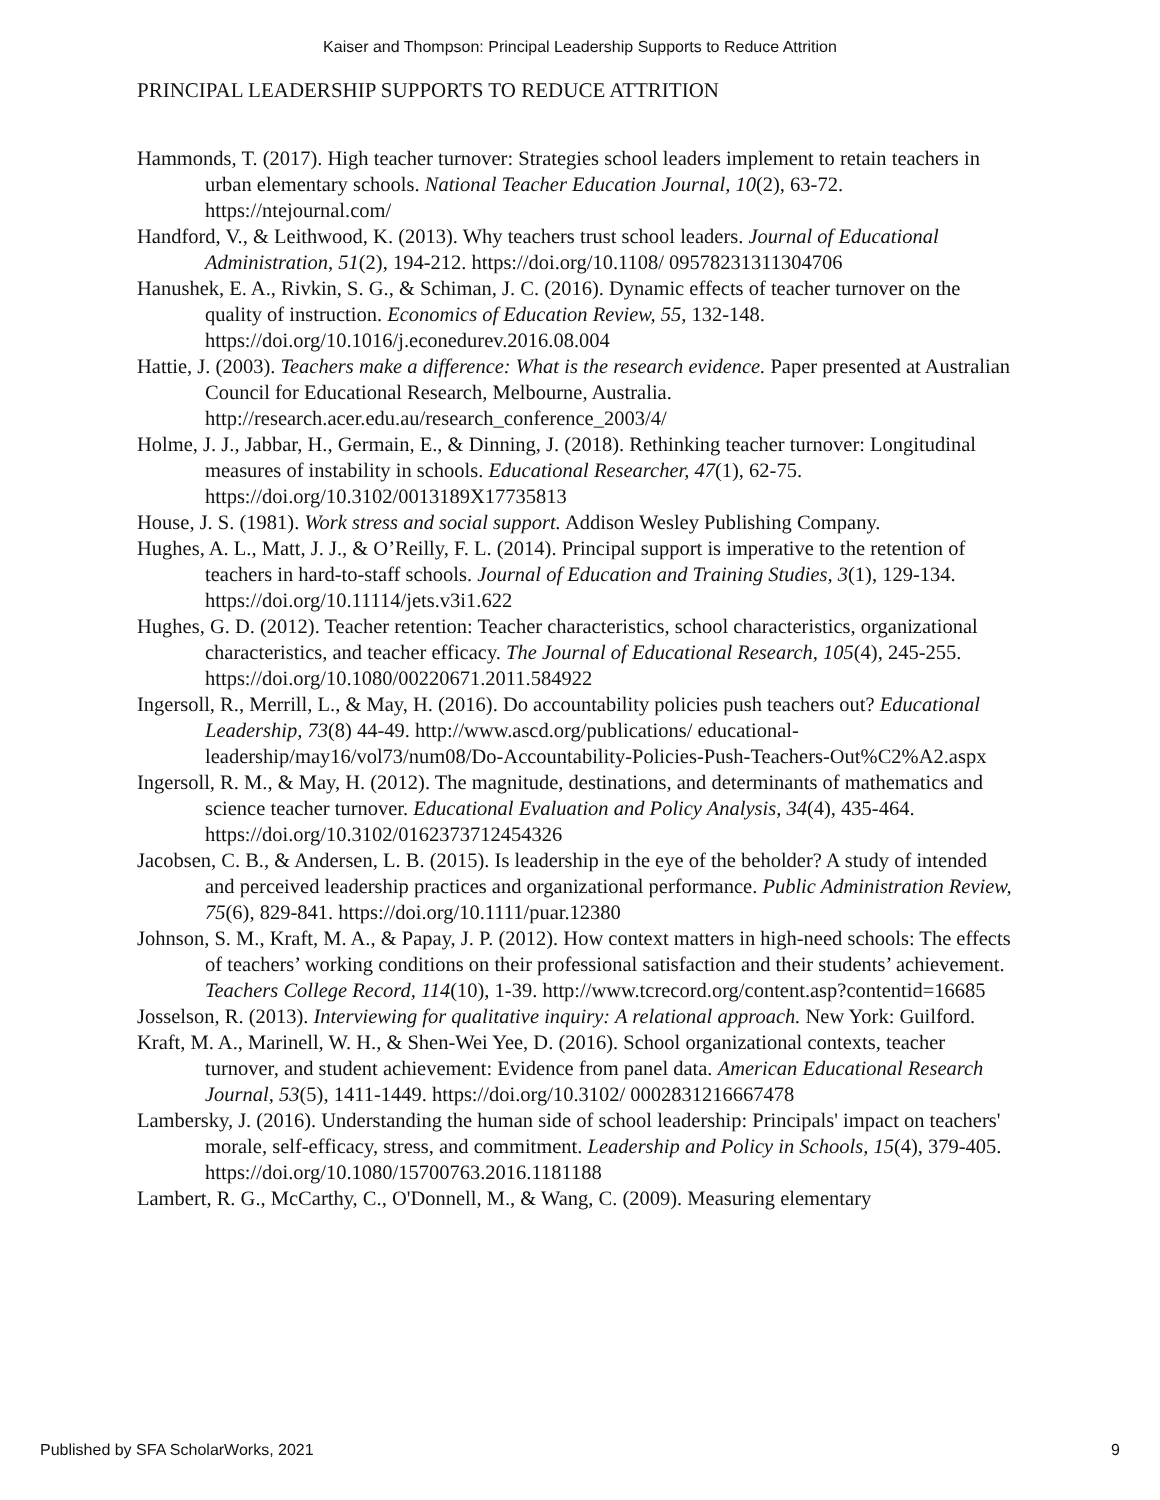Kaiser and Thompson: Principal Leadership Supports to Reduce Attrition
PRINCIPAL LEADERSHIP SUPPORTS TO REDUCE ATTRITION
Hammonds, T. (2017). High teacher turnover: Strategies school leaders implement to retain teachers in urban elementary schools. National Teacher Education Journal, 10(2), 63-72. https://ntejournal.com/
Handford, V., & Leithwood, K. (2013). Why teachers trust school leaders. Journal of Educational Administration, 51(2), 194-212. https://doi.org/10.1108/ 09578231311304706
Hanushek, E. A., Rivkin, S. G., & Schiman, J. C. (2016). Dynamic effects of teacher turnover on the quality of instruction. Economics of Education Review, 55, 132-148. https://doi.org/10.1016/j.econedurev.2016.08.004
Hattie, J. (2003). Teachers make a difference: What is the research evidence. Paper presented at Australian Council for Educational Research, Melbourne, Australia. http://research.acer.edu.au/research_conference_2003/4/
Holme, J. J., Jabbar, H., Germain, E., & Dinning, J. (2018). Rethinking teacher turnover: Longitudinal measures of instability in schools. Educational Researcher, 47(1), 62-75. https://doi.org/10.3102/0013189X17735813
House, J. S. (1981). Work stress and social support. Addison Wesley Publishing Company.
Hughes, A. L., Matt, J. J., & O’Reilly, F. L. (2014). Principal support is imperative to the retention of teachers in hard-to-staff schools. Journal of Education and Training Studies, 3(1), 129-134. https://doi.org/10.11114/jets.v3i1.622
Hughes, G. D. (2012). Teacher retention: Teacher characteristics, school characteristics, organizational characteristics, and teacher efficacy. The Journal of Educational Research, 105(4), 245-255. https://doi.org/10.1080/00220671.2011.584922
Ingersoll, R., Merrill, L., & May, H. (2016). Do accountability policies push teachers out? Educational Leadership, 73(8) 44-49. http://www.ascd.org/publications/ educational-leadership/may16/vol73/num08/Do-Accountability-Policies-Push-Teachers-Out%C2%A2.aspx
Ingersoll, R. M., & May, H. (2012). The magnitude, destinations, and determinants of mathematics and science teacher turnover. Educational Evaluation and Policy Analysis, 34(4), 435-464. https://doi.org/10.3102/0162373712454326
Jacobsen, C. B., & Andersen, L. B. (2015). Is leadership in the eye of the beholder? A study of intended and perceived leadership practices and organizational performance. Public Administration Review, 75(6), 829-841. https://doi.org/10.1111/puar.12380
Johnson, S. M., Kraft, M. A., & Papay, J. P. (2012). How context matters in high-need schools: The effects of teachers’ working conditions on their professional satisfaction and their students’ achievement. Teachers College Record, 114(10), 1-39. http://www.tcrecord.org/content.asp?contentid=16685
Josselson, R. (2013). Interviewing for qualitative inquiry: A relational approach. New York: Guilford.
Kraft, M. A., Marinell, W. H., & Shen-Wei Yee, D. (2016). School organizational contexts, teacher turnover, and student achievement: Evidence from panel data. American Educational Research Journal, 53(5), 1411-1449. https://doi.org/10.3102/ 0002831216667478
Lambersky, J. (2016). Understanding the human side of school leadership: Principals' impact on teachers' morale, self-efficacy, stress, and commitment. Leadership and Policy in Schools, 15(4), 379-405. https://doi.org/10.1080/15700763.2016.1181188
Lambert, R. G., McCarthy, C., O'Donnell, M., & Wang, C. (2009). Measuring elementary
Published by SFA ScholarWorks, 2021 9